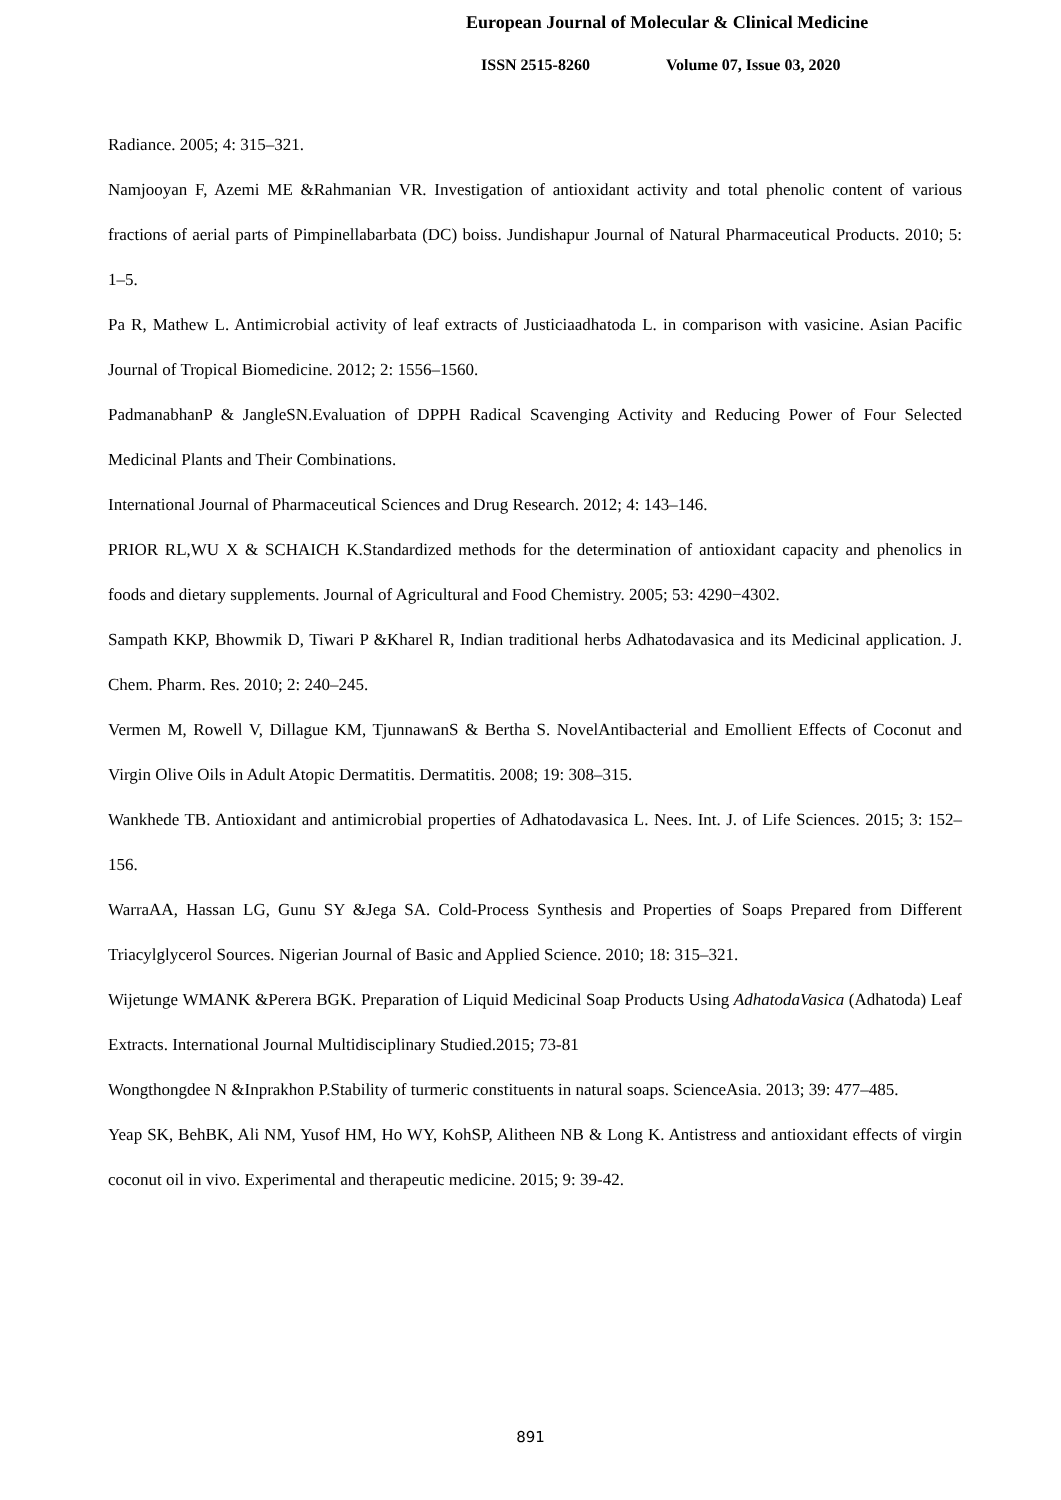European Journal of Molecular & Clinical Medicine
ISSN 2515-8260 Volume 07, Issue 03, 2020
Radiance. 2005; 4: 315–321.
Namjooyan F, Azemi ME &Rahmanian VR. Investigation of antioxidant activity and total phenolic content of various fractions of aerial parts of Pimpinellabarbata (DC) boiss. Jundishapur Journal of Natural Pharmaceutical Products. 2010; 5: 1–5.
Pa R, Mathew L. Antimicrobial activity of leaf extracts of Justiciaadhatoda L. in comparison with vasicine. Asian Pacific Journal of Tropical Biomedicine. 2012; 2: 1556–1560.
PadmanabhanP & JangleSN.Evaluation of DPPH Radical Scavenging Activity and Reducing Power of Four Selected Medicinal Plants and Their Combinations.
International Journal of Pharmaceutical Sciences and Drug Research. 2012; 4: 143–146.
PRIOR RL,WU X & SCHAICH K.Standardized methods for the determination of antioxidant capacity and phenolics in foods and dietary supplements. Journal of Agricultural and Food Chemistry. 2005; 53: 4290−4302.
Sampath KKP, Bhowmik D, Tiwari P &Kharel R, Indian traditional herbs Adhatodavasica and its Medicinal application. J. Chem. Pharm. Res. 2010; 2: 240–245.
Vermen M, Rowell V, Dillague KM, TjunnawanS & Bertha S. NovelAntibacterial and Emollient Effects of Coconut and Virgin Olive Oils in Adult Atopic Dermatitis. Dermatitis. 2008; 19: 308–315.
Wankhede TB. Antioxidant and antimicrobial properties of Adhatodavasica L. Nees. Int. J. of Life Sciences. 2015; 3: 152–156.
WarraAA, Hassan LG, Gunu SY &Jega SA. Cold-Process Synthesis and Properties of Soaps Prepared from Different Triacylglycerol Sources. Nigerian Journal of Basic and Applied Science. 2010; 18: 315–321.
Wijetunge WMANK &Perera BGK. Preparation of Liquid Medicinal Soap Products Using AdhatodaVasica (Adhatoda) Leaf Extracts. International Journal Multidisciplinary Studied.2015; 73-81
Wongthongdee N &Inprakhon P.Stability of turmeric constituents in natural soaps. ScienceAsia. 2013; 39: 477–485.
Yeap SK, BehBK, Ali NM, Yusof HM, Ho WY, KohSP, Alitheen NB & Long K. Antistress and antioxidant effects of virgin coconut oil in vivo. Experimental and therapeutic medicine. 2015; 9: 39-42.
891